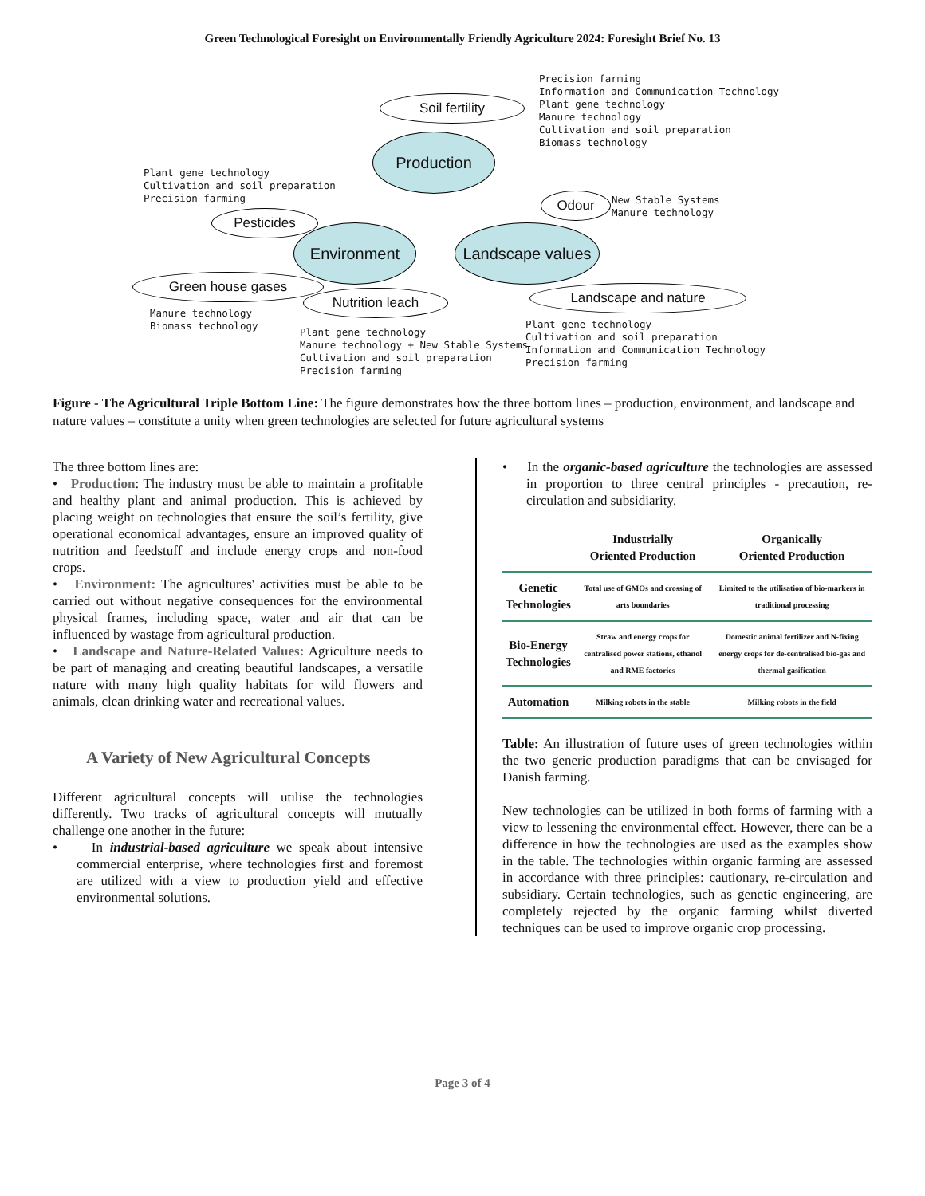Green Technological Foresight on Environmentally Friendly Agriculture 2024: Foresight Brief No. 13
Precision farming Information and Communication Technology Plant gene technology Manure technology Cultivation and soil preparation Biomass technology
Soil fertility
Production
Plant gene technology Cultivation and soil preparation Precision farming
Odour
New Stable Systems Manure technology
Pesticides
Environment
Landscape values
Green house gases
Nutrition leach Landscape and nature
Manure technology Biomass technology
Plant gene technology Manure technology + New Stable Systems Cultivation and soil preparation Precision farming
Plant gene technology Cultivation and soil preparation Information and Communication Technology Precision farming
Figure - The Agricultural Triple Bottom Line: The figure demonstrates how the three bottom lines – production, environment, and landscape and nature values – constitute a unity when green technologies are selected for future agricultural systems
The three bottom lines are:
• Production: The industry must be able to maintain a profitable and healthy plant and animal production. This is achieved by placing weight on technologies that ensure the soil’s fertility, give operational economical advantages, ensure an improved quality of nutrition and feedstuff and include energy crops and non-food crops.
• Environment: The agricultures' activities must be able to be carried out without negative consequences for the environmental physical frames, including space, water and air that can be influenced by wastage from agricultural production.
• Landscape and Nature-Related Values: Agriculture needs to be part of managing and creating beautiful landscapes, a versatile nature with many high quality habitats for wild flowers and animals, clean drinking water and recreational values.
A Variety of New Agricultural Concepts
Different agricultural concepts will utilise the technologies differently. Two tracks of agricultural concepts will mutually challenge one another in the future:
• In industrial-based agriculture we speak about intensive commercial enterprise, where technologies first and foremost are utilized with a view to production yield and effective environmental solutions.
• In the organic-based agriculture the technologies are assessed in proportion to three central principles - precaution, re-circulation and subsidiarity.
| | Industrially Oriented Production | Organically Oriented Production |
| --- | --- | --- |
| Genetic Technologies | Total use of GMOs and crossing of arts boundaries | Limited to the utilisation of bio-markers in traditional processing |
| Bio-Energy Technologies | Straw and energy crops for centralised power stations, ethanol and RME factories | Domestic animal fertilizer and N-fixing energy crops for de-centralised bio-gas and thermal gasification |
| Automation | Milking robots in the stable | Milking robots in the field |
Table: An illustration of future uses of green technologies within the two generic production paradigms that can be envisaged for Danish farming.
New technologies can be utilized in both forms of farming with a view to lessening the environmental effect. However, there can be a difference in how the technologies are used as the examples show in the table. The technologies within organic farming are assessed in accordance with three principles: cautionary, re-circulation and subsidiary. Certain technologies, such as genetic engineering, are completely rejected by the organic farming whilst diverted techniques can be used to improve organic crop processing.
Page 3 of 4